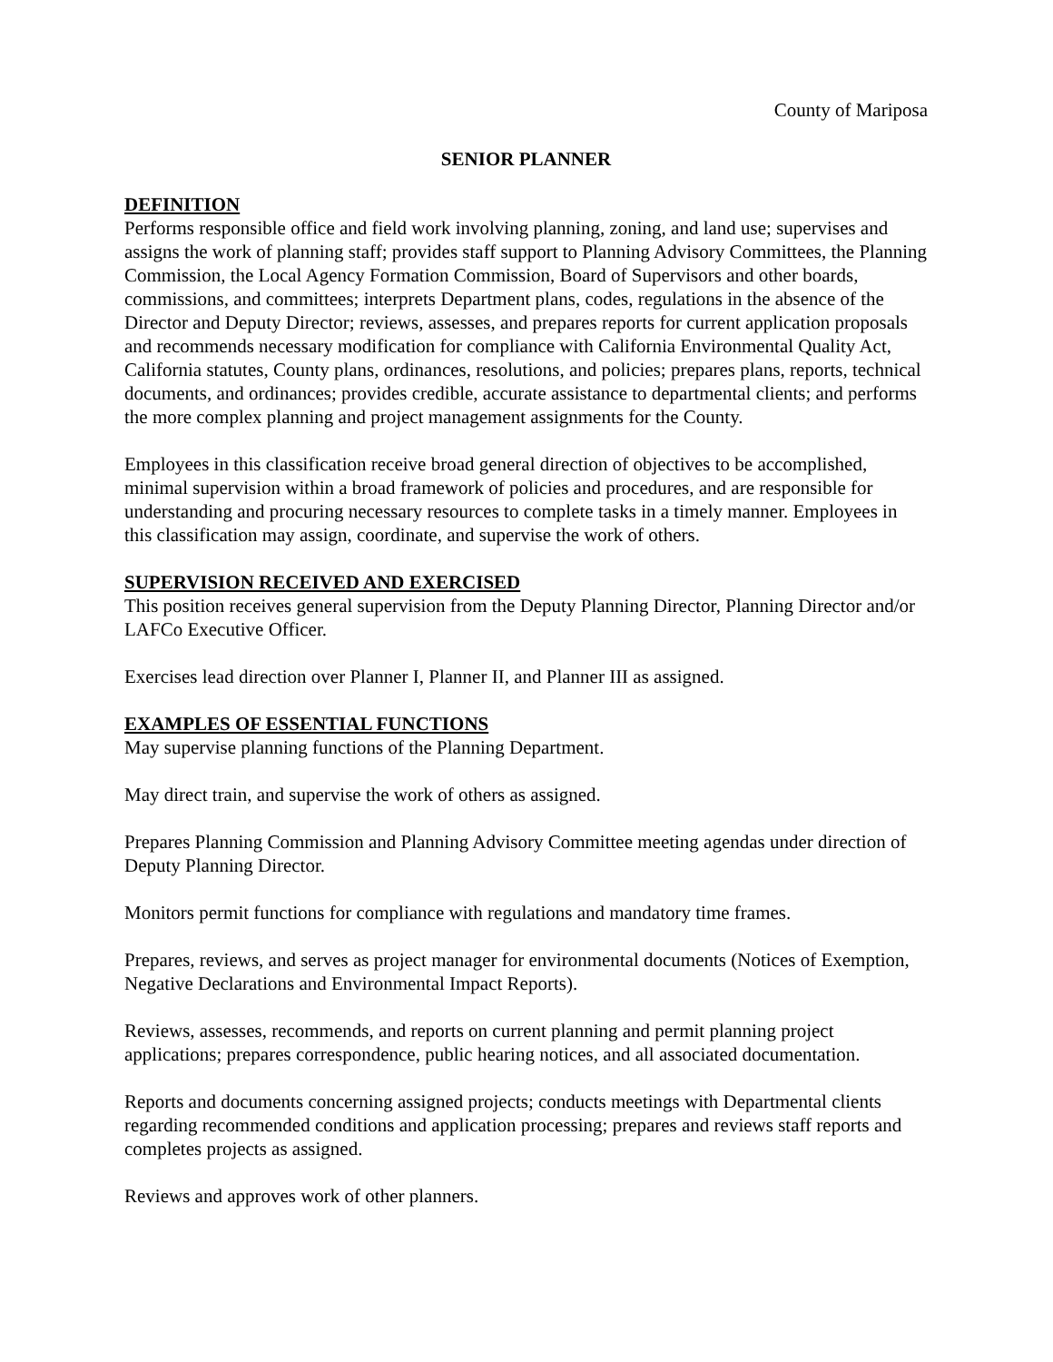County of Mariposa
SENIOR PLANNER
DEFINITION
Performs responsible office and field work involving planning, zoning, and land use; supervises and assigns the work of planning staff; provides staff support to Planning Advisory Committees, the Planning Commission, the Local Agency Formation Commission, Board of Supervisors and other boards, commissions, and committees; interprets Department plans, codes, regulations in the absence of the Director and Deputy Director; reviews, assesses, and prepares reports for current application proposals and recommends necessary modification for compliance with California Environmental Quality Act, California statutes, County plans, ordinances, resolutions, and policies; prepares plans, reports, technical documents, and ordinances; provides credible, accurate assistance to departmental clients; and performs the more complex planning and project management assignments for the County.
Employees in this classification receive broad general direction of objectives to be accomplished, minimal supervision within a broad framework of policies and procedures, and are responsible for understanding and procuring necessary resources to complete tasks in a timely manner. Employees in this classification may assign, coordinate, and supervise the work of others.
SUPERVISION RECEIVED AND EXERCISED
This position receives general supervision from the Deputy Planning Director, Planning Director and/or LAFCo Executive Officer.
Exercises lead direction over Planner I, Planner II, and Planner III as assigned.
EXAMPLES OF ESSENTIAL FUNCTIONS
May supervise planning functions of the Planning Department.
May direct train, and supervise the work of others as assigned.
Prepares Planning Commission and Planning Advisory Committee meeting agendas under direction of Deputy Planning Director.
Monitors permit functions for compliance with regulations and mandatory time frames.
Prepares, reviews, and serves as project manager for environmental documents (Notices of Exemption, Negative Declarations and Environmental Impact Reports).
Reviews, assesses, recommends, and reports on current planning and permit planning project applications; prepares correspondence, public hearing notices, and all associated documentation.
Reports and documents concerning assigned projects; conducts meetings with Departmental clients regarding recommended conditions and application processing; prepares and reviews staff reports and completes projects as assigned.
Reviews and approves work of other planners.